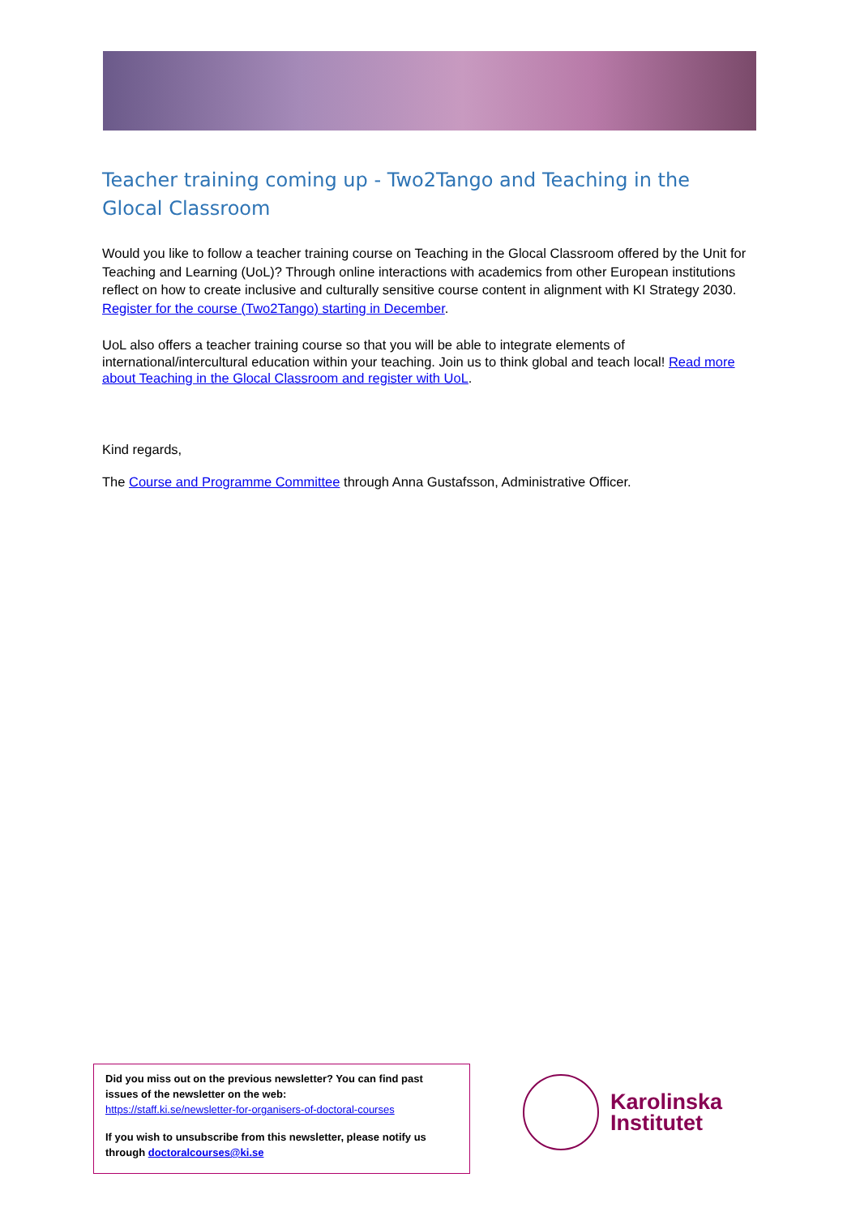Teacher training coming up - Two2Tango and Teaching in the Glocal Classroom
Would you like to follow a teacher training course on Teaching in the Glocal Classroom offered by the Unit for Teaching and Learning (UoL)? Through online interactions with academics from other European institutions reflect on how to create inclusive and culturally sensitive course content in alignment with KI Strategy 2030. Register for the course (Two2Tango) starting in December.
UoL also offers a teacher training course so that you will be able to integrate elements of international/intercultural education within your teaching. Join us to think global and teach local! Read more about Teaching in the Glocal Classroom and register with UoL.
Kind regards,
The Course and Programme Committee through Anna Gustafsson, Administrative Officer.
Did you miss out on the previous newsletter? You can find past issues of the newsletter on the web:
https://staff.ki.se/newsletter-for-organisers-of-doctoral-courses
If you wish to unsubscribe from this newsletter, please notify us through doctoralcourses@ki.se
Karolinska
Institutet